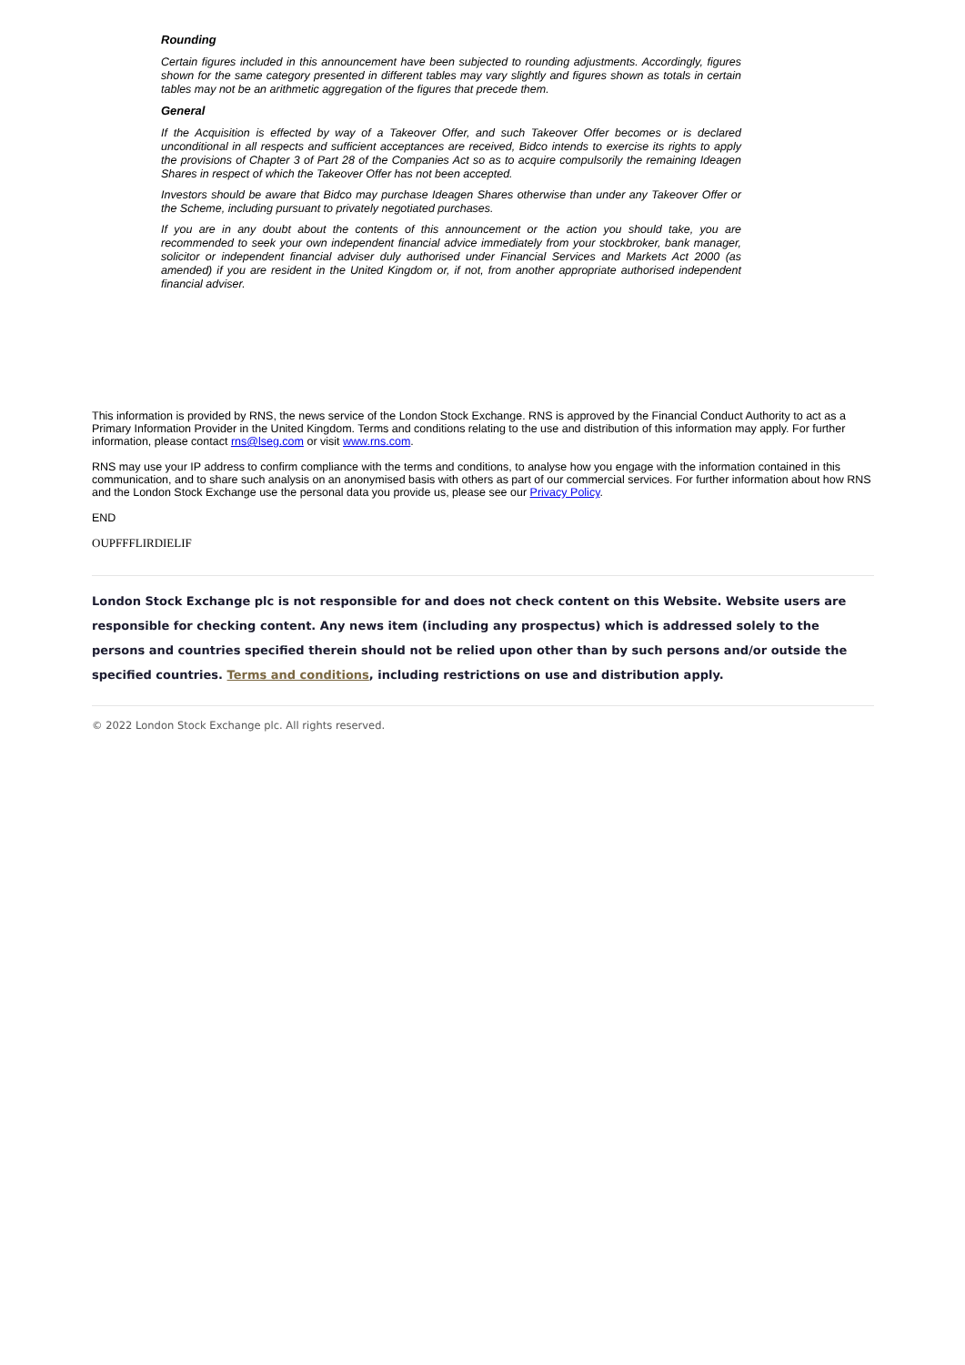Rounding
Certain figures included in this announcement have been subjected to rounding adjustments. Accordingly, figures shown for the same category presented in different tables may vary slightly and figures shown as totals in certain tables may not be an arithmetic aggregation of the figures that precede them.
General
If the Acquisition is effected by way of a Takeover Offer, and such Takeover Offer becomes or is declared unconditional in all respects and sufficient acceptances are received, Bidco intends to exercise its rights to apply the provisions of Chapter 3 of Part 28 of the Companies Act so as to acquire compulsorily the remaining Ideagen Shares in respect of which the Takeover Offer has not been accepted.
Investors should be aware that Bidco may purchase Ideagen Shares otherwise than under any Takeover Offer or the Scheme, including pursuant to privately negotiated purchases.
If you are in any doubt about the contents of this announcement or the action you should take, you are recommended to seek your own independent financial advice immediately from your stockbroker, bank manager, solicitor or independent financial adviser duly authorised under Financial Services and Markets Act 2000 (as amended) if you are resident in the United Kingdom or, if not, from another appropriate authorised independent financial adviser.
This information is provided by RNS, the news service of the London Stock Exchange. RNS is approved by the Financial Conduct Authority to act as a Primary Information Provider in the United Kingdom. Terms and conditions relating to the use and distribution of this information may apply. For further information, please contact rns@lseg.com or visit www.rns.com.
RNS may use your IP address to confirm compliance with the terms and conditions, to analyse how you engage with the information contained in this communication, and to share such analysis on an anonymised basis with others as part of our commercial services. For further information about how RNS and the London Stock Exchange use the personal data you provide us, please see our Privacy Policy.
END
OUPFFFLIRDIELIF
London Stock Exchange plc is not responsible for and does not check content on this Website. Website users are responsible for checking content. Any news item (including any prospectus) which is addressed solely to the persons and countries specified therein should not be relied upon other than by such persons and/or outside the specified countries. Terms and conditions, including restrictions on use and distribution apply.
© 2022 London Stock Exchange plc. All rights reserved.